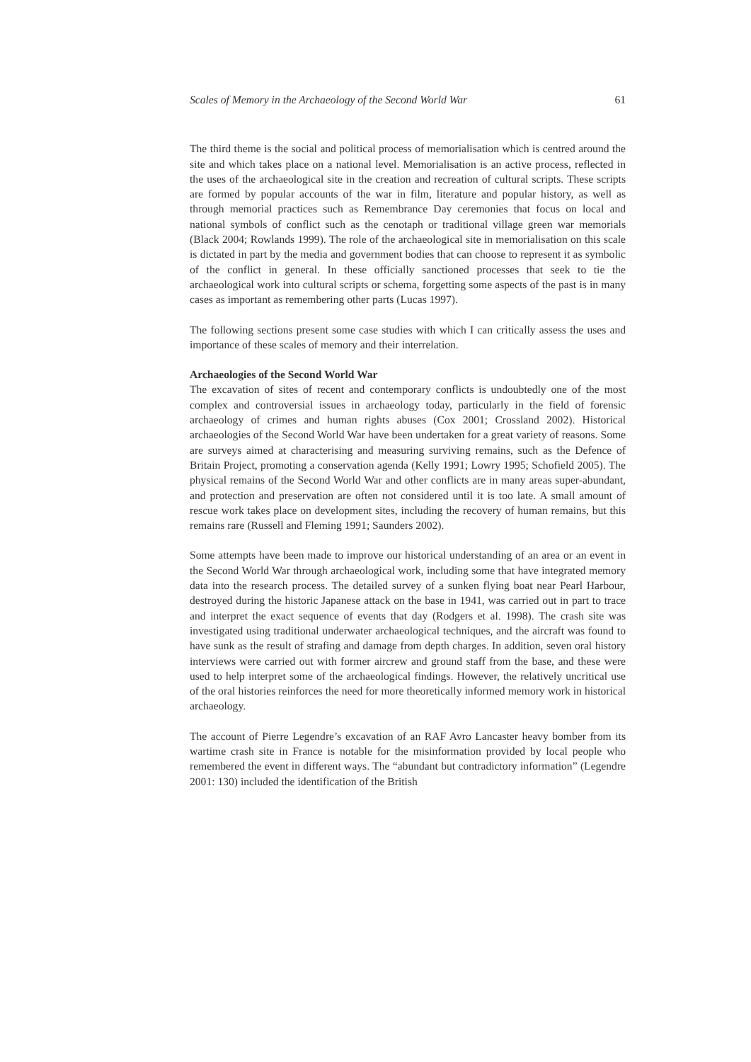Scales of Memory in the Archaeology of the Second World War 61
The third theme is the social and political process of memorialisation which is centred around the site and which takes place on a national level. Memorialisation is an active process, reflected in the uses of the archaeological site in the creation and recreation of cultural scripts. These scripts are formed by popular accounts of the war in film, literature and popular history, as well as through memorial practices such as Remembrance Day ceremonies that focus on local and national symbols of conflict such as the cenotaph or traditional village green war memorials (Black 2004; Rowlands 1999). The role of the archaeological site in memorialisation on this scale is dictated in part by the media and government bodies that can choose to represent it as symbolic of the conflict in general. In these officially sanctioned processes that seek to tie the archaeological work into cultural scripts or schema, forgetting some aspects of the past is in many cases as important as remembering other parts (Lucas 1997).
The following sections present some case studies with which I can critically assess the uses and importance of these scales of memory and their interrelation.
Archaeologies of the Second World War
The excavation of sites of recent and contemporary conflicts is undoubtedly one of the most complex and controversial issues in archaeology today, particularly in the field of forensic archaeology of crimes and human rights abuses (Cox 2001; Crossland 2002). Historical archaeologies of the Second World War have been undertaken for a great variety of reasons. Some are surveys aimed at characterising and measuring surviving remains, such as the Defence of Britain Project, promoting a conservation agenda (Kelly 1991; Lowry 1995; Schofield 2005). The physical remains of the Second World War and other conflicts are in many areas super-abundant, and protection and preservation are often not considered until it is too late. A small amount of rescue work takes place on development sites, including the recovery of human remains, but this remains rare (Russell and Fleming 1991; Saunders 2002).
Some attempts have been made to improve our historical understanding of an area or an event in the Second World War through archaeological work, including some that have integrated memory data into the research process. The detailed survey of a sunken flying boat near Pearl Harbour, destroyed during the historic Japanese attack on the base in 1941, was carried out in part to trace and interpret the exact sequence of events that day (Rodgers et al. 1998). The crash site was investigated using traditional underwater archaeological techniques, and the aircraft was found to have sunk as the result of strafing and damage from depth charges. In addition, seven oral history interviews were carried out with former aircrew and ground staff from the base, and these were used to help interpret some of the archaeological findings. However, the relatively uncritical use of the oral histories reinforces the need for more theoretically informed memory work in historical archaeology.
The account of Pierre Legendre’s excavation of an RAF Avro Lancaster heavy bomber from its wartime crash site in France is notable for the misinformation provided by local people who remembered the event in different ways. The “abundant but contradictory information” (Legendre 2001: 130) included the identification of the British